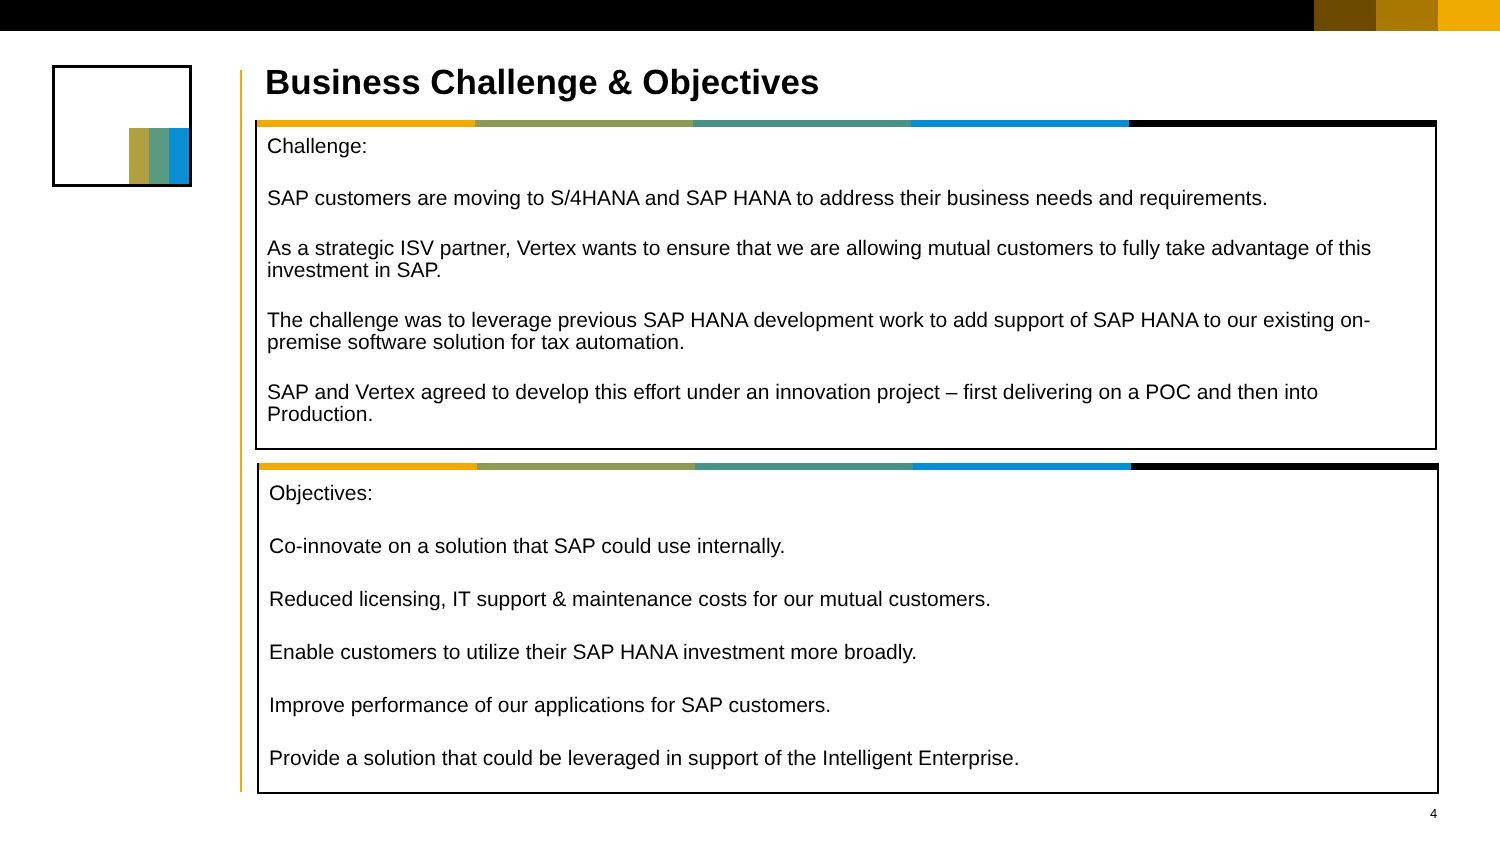Business Challenge & Objectives
Challenge:
SAP customers are moving to S/4HANA and SAP HANA to address their business needs and requirements.
As a strategic ISV partner, Vertex wants to ensure that we are allowing mutual customers to fully take advantage of this investment in SAP.
The challenge was to leverage previous SAP HANA development work to add support of SAP HANA to our existing on-premise software solution for tax automation.
SAP and Vertex agreed to develop this effort under an innovation project – first delivering on a POC and then into Production.
Objectives:
Co-innovate on a solution that SAP could use internally.
Reduced licensing, IT support & maintenance costs for our mutual customers.
Enable customers to utilize their SAP HANA investment more broadly.
Improve performance of our applications for SAP customers.
Provide a solution that could be leveraged in support of the Intelligent Enterprise.
4